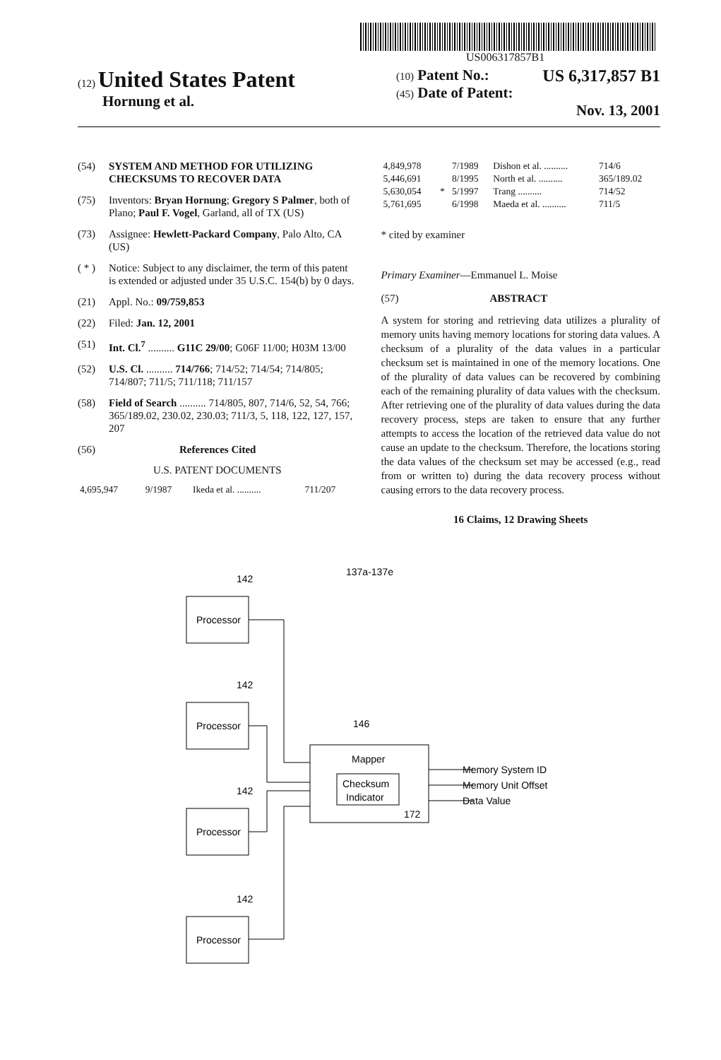US006317857B1
(12) United States Patent
Hornung et al.
(10) Patent No.: US 6,317,857 B1
(45) Date of Patent: Nov. 13, 2001
(54) SYSTEM AND METHOD FOR UTILIZING CHECKSUMS TO RECOVER DATA
(75) Inventors: Bryan Hornung; Gregory S Palmer, both of Plano; Paul F. Vogel, Garland, all of TX (US)
(73) Assignee: Hewlett-Packard Company, Palo Alto, CA (US)
( * ) Notice: Subject to any disclaimer, the term of this patent is extended or adjusted under 35 U.S.C. 154(b) by 0 days.
(21) Appl. No.: 09/759,853
(22) Filed: Jan. 12, 2001
(51) Int. Cl.<sup>7</sup> .......... G11C 29/00; G06F 11/00; H03M 13/00
(52) U.S. Cl. .......... 714/766; 714/52; 714/54; 714/805; 714/807; 711/5; 711/118; 711/157
(58) Field of Search .......... 714/805, 807, 714/6, 52, 54, 766; 365/189.02, 230.02, 230.03; 711/3, 5, 118, 122, 127, 157, 207
(56) References Cited
U.S. PATENT DOCUMENTS
| 4,695,947 | 9/1987 | Ikeda et al. .......... | 711/207 |
| 4,849,978 | | 7/1989 | Dishon et al. .......... | 714/6 |
| 5,446,691 | | 8/1995 | North et al. .......... | 365/189.02 |
| 5,630,054 | * | 5/1997 | Trang .......... | 714/52 |
| 5,761,695 | | 6/1998 | Maeda et al. .......... | 711/5 |
* cited by examiner
Primary Examiner—Emmanuel L. Moise
(57) ABSTRACT
A system for storing and retrieving data utilizes a plurality of memory units having memory locations for storing data values. A checksum of a plurality of the data values in a particular checksum set is maintained in one of the memory locations. One of the plurality of data values can be recovered by combining each of the remaining plurality of data values with the checksum. After retrieving one of the plurality of data values during the data recovery process, steps are taken to ensure that any further attempts to access the location of the retrieved data value do not cause an update to the checksum. Therefore, the locations storing the data values of the checksum set may be accessed (e.g., read from or written to) during the data recovery process without causing errors to the data recovery process.
16 Claims, 12 Drawing Sheets
Processor
Processor
Processor
Processor
Mapper
Checksum
Indicator
172
142
142
142
142
146
137a-137e
Memory System ID
Memory Unit Offset
Data Value